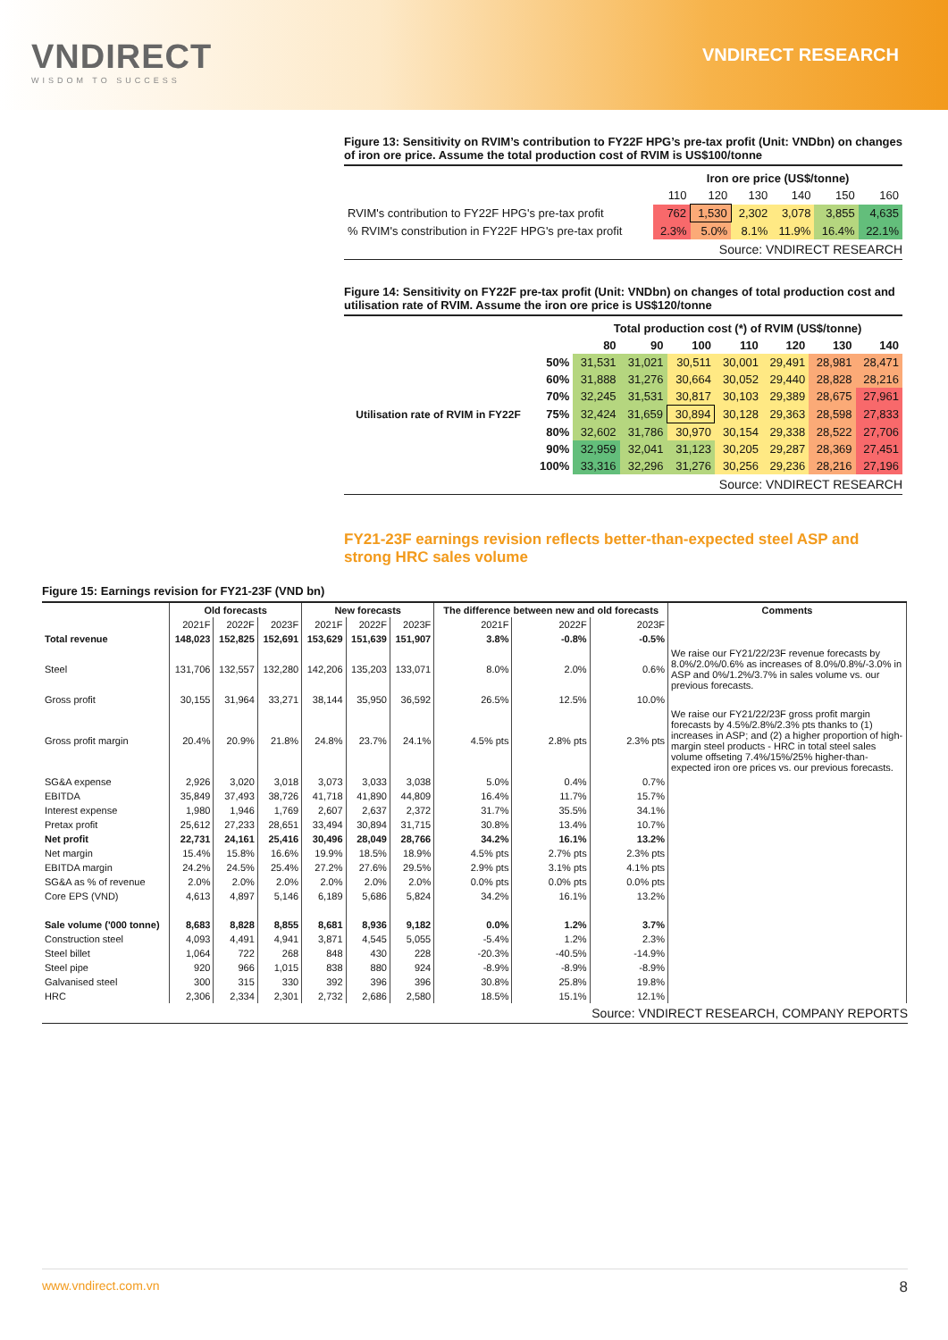VNDIRECT
WISDOM TO SUCCESS
VNDIRECT RESEARCH
Figure 13: Sensitivity on RVIM’s contribution to FY22F HPG’s pre-tax profit (Unit: VNDbn) on changes of iron ore price. Assume the total production cost of RVIM is US$100/tonne
| | Iron ore price (US$/tonne) | | | | | |
| --- | --- | --- | --- | --- | --- | --- |
| | 110 | 120 | 130 | 140 | 150 | 160 |
| RVIM's contribution to FY22F HPG's pre-tax profit | 762 | 1,530 | 2,302 | 3,078 | 3,855 | 4,635 |
| % RVIM's constribution in FY22F HPG's pre-tax profit | 2.3% | 5.0% | 8.1% | 11.9% | 16.4% | 22.1% |
Source: VNDIRECT RESEARCH
Figure 14: Sensitivity on FY22F pre-tax profit (Unit: VNDbn) on changes of total production cost and utilisation rate of RVIM. Assume the iron ore price is US$120/tonne
| | | Total production cost (*) of RVIM (US$/tonne) | | | | | | |
| --- | --- | --- | --- | --- | --- | --- | --- | --- |
| | | 80 | 90 | 100 | 110 | 120 | 130 | 140 |
| Utilisation rate of RVIM in FY22F | 50% | 31,531 | 31,021 | 30,511 | 30,001 | 29,491 | 28,981 | 28,471 |
| | 60% | 31,888 | 31,276 | 30,664 | 30,052 | 29,440 | 28,828 | 28,216 |
| | 70% | 32,245 | 31,531 | 30,817 | 30,103 | 29,389 | 28,675 | 27,961 |
| | 75% | 32,424 | 31,659 | 30,894 | 30,128 | 29,363 | 28,598 | 27,833 |
| | 80% | 32,602 | 31,786 | 30,970 | 30,154 | 29,338 | 28,522 | 27,706 |
| | 90% | 32,959 | 32,041 | 31,123 | 30,205 | 29,287 | 28,369 | 27,451 |
| | 100% | 33,316 | 32,296 | 31,276 | 30,256 | 29,236 | 28,216 | 27,196 |
Source: VNDIRECT RESEARCH
FY21-23F earnings revision reflects better-than-expected steel ASP and strong HRC sales volume
Figure 15: Earnings revision for FY21-23F (VND bn)
| | Old forecasts | | | New forecasts | | | The difference between new and old forecasts | | | Comments |
| --- | --- | --- | --- | --- | --- | --- | --- | --- | --- | --- |
| | 2021F | 2022F | 2023F | 2021F | 2022F | 2023F | 2021F | 2022F | 2023F | |
| Total revenue | 148,023 | 152,825 | 152,691 | 153,629 | 151,639 | 151,907 | 3.8% | -0.8% | -0.5% | |
| Steel | 131,706 | 132,557 | 132,280 | 142,206 | 135,203 | 133,071 | 8.0% | 2.0% | 0.6% | We raise our FY21/22/23F revenue forecasts by 8.0%/2.0%/0.6% as increases of 8.0%/0.8%/-3.0% in ASP and 0%/1.2%/3.7% in sales volume vs. our previous forecasts. |
| Gross profit | 30,155 | 31,964 | 33,271 | 38,144 | 35,950 | 36,592 | 26.5% | 12.5% | 10.0% | |
| Gross profit margin | 20.4% | 20.9% | 21.8% | 24.8% | 23.7% | 24.1% | 4.5% pts | 2.8% pts | 2.3% pts | We raise our FY21/22/23F gross profit margin forecasts by 4.5%/2.8%/2.3% pts thanks to (1) increases in ASP; and (2) a higher proportion of high-margin steel products - HRC in total steel sales volume offseting 7.4%/15%/25% higher-than-expected iron ore prices vs. our previous forecasts. |
| SG&A expense | 2,926 | 3,020 | 3,018 | 3,073 | 3,033 | 3,038 | 5.0% | 0.4% | 0.7% | |
| EBITDA | 35,849 | 37,493 | 38,726 | 41,718 | 41,890 | 44,809 | 16.4% | 11.7% | 15.7% | |
| Interest expense | 1,980 | 1,946 | 1,769 | 2,607 | 2,637 | 2,372 | 31.7% | 35.5% | 34.1% | |
| Pretax profit | 25,612 | 27,233 | 28,651 | 33,494 | 30,894 | 31,715 | 30.8% | 13.4% | 10.7% | |
| Net profit | 22,731 | 24,161 | 25,416 | 30,496 | 28,049 | 28,766 | 34.2% | 16.1% | 13.2% | |
| Net margin | 15.4% | 15.8% | 16.6% | 19.9% | 18.5% | 18.9% | 4.5% pts | 2.7% pts | 2.3% pts | |
| EBITDA margin | 24.2% | 24.5% | 25.4% | 27.2% | 27.6% | 29.5% | 2.9% pts | 3.1% pts | 4.1% pts | |
| SG&A as % of revenue | 2.0% | 2.0% | 2.0% | 2.0% | 2.0% | 2.0% | 0.0% pts | 0.0% pts | 0.0% pts | |
| Core EPS (VND) | 4,613 | 4,897 | 5,146 | 6,189 | 5,686 | 5,824 | 34.2% | 16.1% | 13.2% | |
| Sale volume ('000 tonne) | 8,683 | 8,828 | 8,855 | 8,681 | 8,936 | 9,182 | 0.0% | 1.2% | 3.7% | |
| Construction steel | 4,093 | 4,491 | 4,941 | 3,871 | 4,545 | 5,055 | -5.4% | 1.2% | 2.3% | |
| Steel billet | 1,064 | 722 | 268 | 848 | 430 | 228 | -20.3% | -40.5% | -14.9% | |
| Steel pipe | 920 | 966 | 1,015 | 838 | 880 | 924 | -8.9% | -8.9% | -8.9% | |
| Galvanised steel | 300 | 315 | 330 | 392 | 396 | 396 | 30.8% | 25.8% | 19.8% | |
| HRC | 2,306 | 2,334 | 2,301 | 2,732 | 2,686 | 2,580 | 18.5% | 15.1% | 12.1% | |
Source: VNDIRECT RESEARCH, COMPANY REPORTS
www.vndirect.com.vn 8